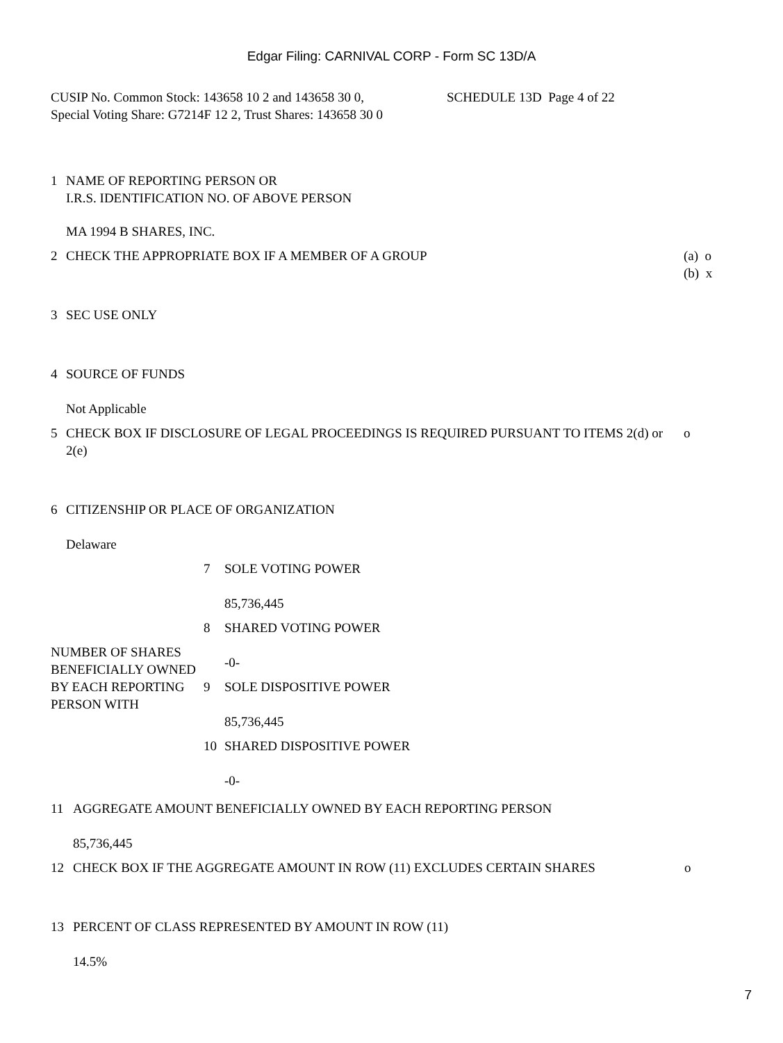Edgar Filing: CARNIVAL CORP - Form SC 13D/A
| CUSIP No. Common Stock: 143658 10 2 and 143658 30 0, Special Voting Share: G7214F 12 2, Trust Shares: 143658 30 0 | SCHEDULE 13D Page 4 of 22 |
| 1 | NAME OF REPORTING PERSON OR I.R.S. IDENTIFICATION NO. OF ABOVE PERSON MA 1994 B SHARES, INC. | |
| 2 | CHECK THE APPROPRIATE BOX IF A MEMBER OF A GROUP | (a) o (b) x |
| 3 | SEC USE ONLY | |
| 4 | SOURCE OF FUNDS Not Applicable | |
| 5 | CHECK BOX IF DISCLOSURE OF LEGAL PROCEEDINGS IS REQUIRED PURSUANT TO ITEMS 2(d) or 2(e) | o |
| 6 | CITIZENSHIP OR PLACE OF ORGANIZATION Delaware | |
| NUMBER OF SHARES BENEFICIALLY OWNED BY EACH REPORTING PERSON WITH | 7 | SOLE VOTING POWER 85,736,445 |
| | 8 | SHARED VOTING POWER -0- |
| | 9 | SOLE DISPOSITIVE POWER 85,736,445 |
| | 10 | SHARED DISPOSITIVE POWER -0- |
| 11 | AGGREGATE AMOUNT BENEFICIALLY OWNED BY EACH REPORTING PERSON 85,736,445 | |
| 12 | CHECK BOX IF THE AGGREGATE AMOUNT IN ROW (11) EXCLUDES CERTAIN SHARES | o |
| 13 | PERCENT OF CLASS REPRESENTED BY AMOUNT IN ROW (11) 14.5% | |
7